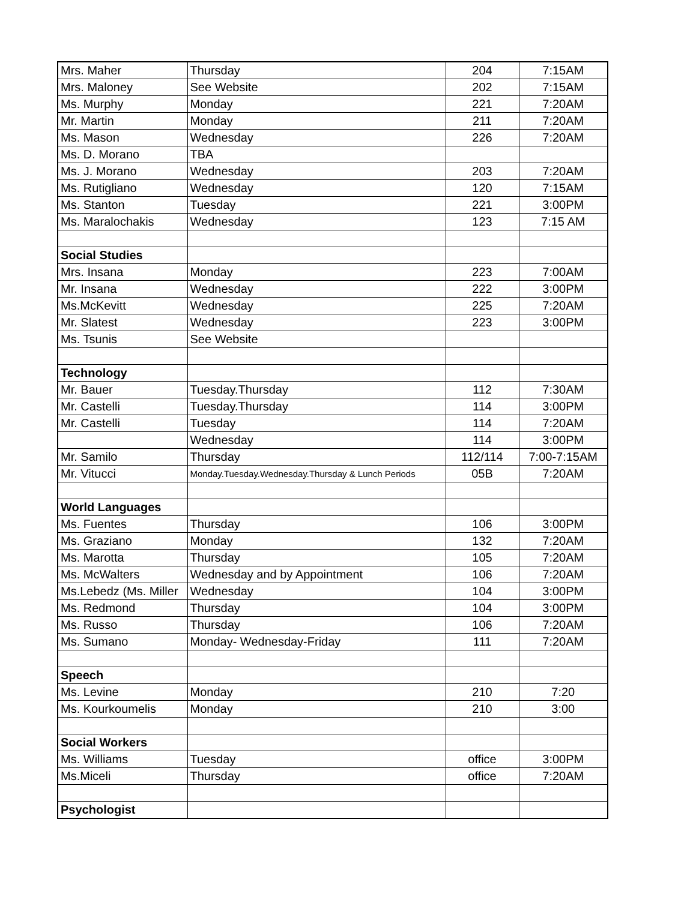| Mrs. Maher | Thursday | 204 | 7:15AM |
| Mrs. Maloney | See Website | 202 | 7:15AM |
| Ms. Murphy | Monday | 221 | 7:20AM |
| Mr. Martin | Monday | 211 | 7:20AM |
| Ms. Mason | Wednesday | 226 | 7:20AM |
| Ms. D. Morano | TBA | | |
| Ms. J. Morano | Wednesday | 203 | 7:20AM |
| Ms. Rutigliano | Wednesday | 120 | 7:15AM |
| Ms. Stanton | Tuesday | 221 | 3:00PM |
| Ms. Maralochakis | Wednesday | 123 | 7:15 AM |
| Social Studies | | | |
| Mrs. Insana | Monday | 223 | 7:00AM |
| Mr. Insana | Wednesday | 222 | 3:00PM |
| Ms.McKevitt | Wednesday | 225 | 7:20AM |
| Mr. Slatest | Wednesday | 223 | 3:00PM |
| Ms. Tsunis | See Website | | |
| Technology | | | |
| Mr. Bauer | Tuesday.Thursday | 112 | 7:30AM |
| Mr. Castelli | Tuesday.Thursday | 114 | 3:00PM |
| Mr. Castelli | Tuesday | 114 | 7:20AM |
| | Wednesday | 114 | 3:00PM |
| Mr. Samilo | Thursday | 112/114 | 7:00-7:15AM |
| Mr. Vitucci | Monday.Tuesday.Wednesday.Thursday & Lunch Periods | 05B | 7:20AM |
| World Languages | | | |
| Ms. Fuentes | Thursday | 106 | 3:00PM |
| Ms. Graziano | Monday | 132 | 7:20AM |
| Ms. Marotta | Thursday | 105 | 7:20AM |
| Ms. McWalters | Wednesday and by Appointment | 106 | 7:20AM |
| Ms.Lebedz (Ms. Miller | Wednesday | 104 | 3:00PM |
| Ms. Redmond | Thursday | 104 | 3:00PM |
| Ms. Russo | Thursday | 106 | 7:20AM |
| Ms. Sumano | Monday- Wednesday-Friday | 111 | 7:20AM |
| Speech | | | |
| Ms. Levine | Monday | 210 | 7:20 |
| Ms. Kourkoumelis | Monday | 210 | 3:00 |
| Social Workers | | | |
| Ms. Williams | Tuesday | office | 3:00PM |
| Ms.Miceli | Thursday | office | 7:20AM |
| Psychologist | | | |